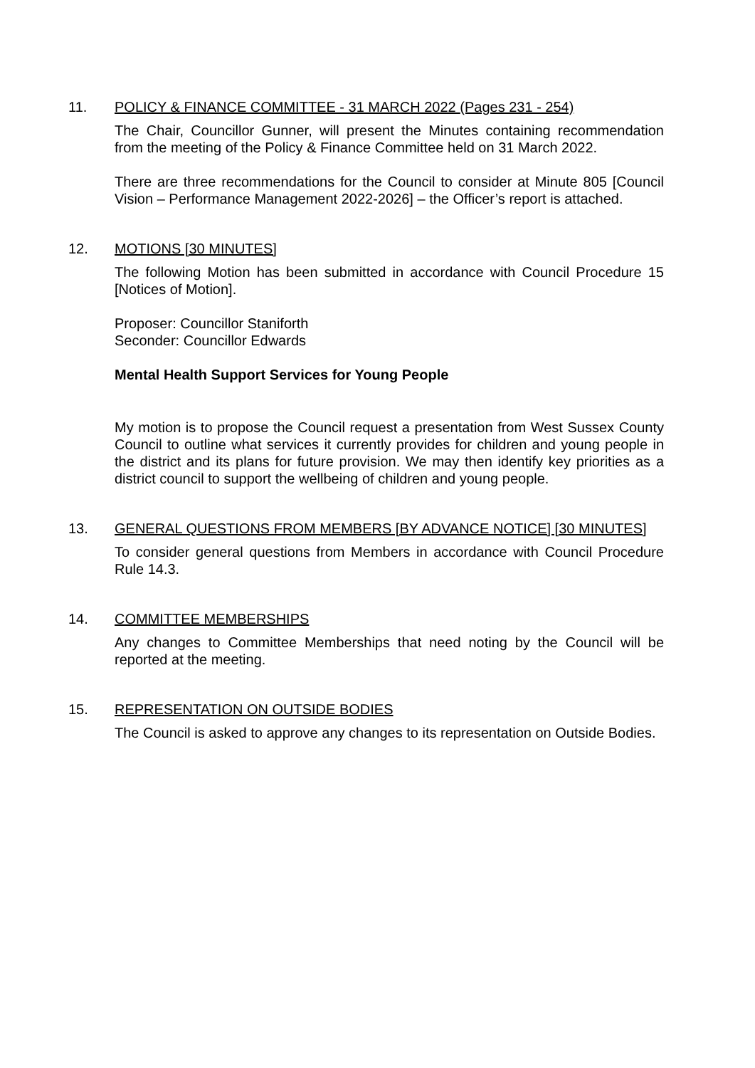11. POLICY & FINANCE COMMITTEE - 31 MARCH 2022 (Pages 231 - 254)
The Chair, Councillor Gunner, will present the Minutes containing recommendation from the meeting of the Policy & Finance Committee held on 31 March 2022.
There are three recommendations for the Council to consider at Minute 805 [Council Vision – Performance Management 2022-2026] – the Officer’s report is attached.
12. MOTIONS [30 MINUTES]
The following Motion has been submitted in accordance with Council Procedure 15 [Notices of Motion].
Proposer: Councillor Staniforth
Seconder: Councillor Edwards
Mental Health Support Services for Young People
My motion is to propose the Council request a presentation from West Sussex County Council to outline what services it currently provides for children and young people in the district and its plans for future provision. We may then identify key priorities as a district council to support the wellbeing of children and young people.
13. GENERAL QUESTIONS FROM MEMBERS [BY ADVANCE NOTICE] [30 MINUTES]
To consider general questions from Members in accordance with Council Procedure Rule 14.3.
14. COMMITTEE MEMBERSHIPS
Any changes to Committee Memberships that need noting by the Council will be reported at the meeting.
15. REPRESENTATION ON OUTSIDE BODIES
The Council is asked to approve any changes to its representation on Outside Bodies.